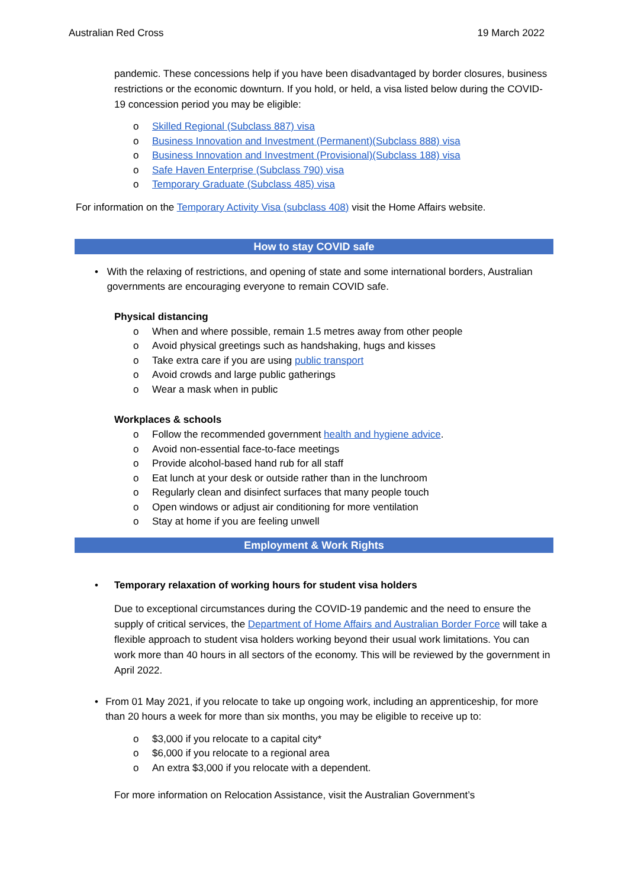Australian Red Cross 19 March 2022
pandemic. These concessions help if you have been disadvantaged by border closures, business restrictions or the economic downturn. If you hold, or held, a visa listed below during the COVID-19 concession period you may be eligible:
o Skilled Regional (Subclass 887) visa
o Business Innovation and Investment (Permanent)(Subclass 888) visa
o Business Innovation and Investment (Provisional)(Subclass 188) visa
o Safe Haven Enterprise (Subclass 790) visa
o Temporary Graduate (Subclass 485) visa
For information on the Temporary Activity Visa (subclass 408) visit the Home Affairs website.
How to stay COVID safe
• With the relaxing of restrictions, and opening of state and some international borders, Australian governments are encouraging everyone to remain COVID safe.
Physical distancing
o When and where possible, remain 1.5 metres away from other people
o Avoid physical greetings such as handshaking, hugs and kisses
o Take extra care if you are using public transport
o Avoid crowds and large public gatherings
o Wear a mask when in public
Workplaces & schools
o Follow the recommended government health and hygiene advice.
o Avoid non-essential face-to-face meetings
o Provide alcohol-based hand rub for all staff
o Eat lunch at your desk or outside rather than in the lunchroom
o Regularly clean and disinfect surfaces that many people touch
o Open windows or adjust air conditioning for more ventilation
o Stay at home if you are feeling unwell
Employment & Work Rights
• Temporary relaxation of working hours for student visa holders
Due to exceptional circumstances during the COVID-19 pandemic and the need to ensure the supply of critical services, the Department of Home Affairs and Australian Border Force will take a flexible approach to student visa holders working beyond their usual work limitations. You can work more than 40 hours in all sectors of the economy. This will be reviewed by the government in April 2022.
• From 01 May 2021, if you relocate to take up ongoing work, including an apprenticeship, for more than 20 hours a week for more than six months, you may be eligible to receive up to:
o $3,000 if you relocate to a capital city*
o $6,000 if you relocate to a regional area
o An extra $3,000 if you relocate with a dependent.
For more information on Relocation Assistance, visit the Australian Government’s